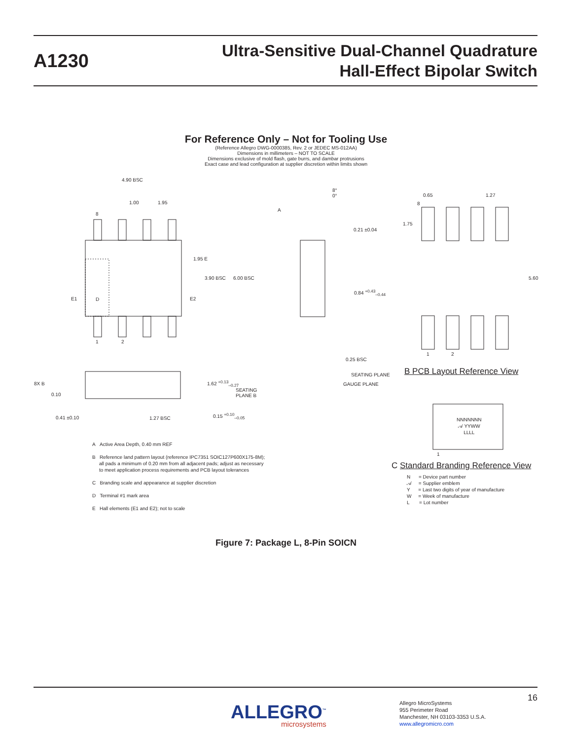A1230
Ultra-Sensitive Dual-Channel Quadrature
Hall-Effect Bipolar Switch
For Reference Only – Not for Tooling Use
(Reference Allegro DWG-0000385, Rev. 2 or JEDEC MS-012AA)
Dimensions in millimeters – NOT TO SCALE
Dimensions exclusive of mold flash, gate burrs, and dambar protrusions
Exact case and lead configuration at supplier discretion within limits shown
4.90 BSC
1.00 1.95
8
1.95 E
3.90 BSC 6.00 BSC
E1 E2
D
1 2
A
8°
0°
0.21 ±0.04
0.84 <sup>+0.43</sup><sub>–0.44</sub>
0.25 BSC
SEATING PLANE
GAUGE PLANE
0.65 1.27
8
1.75
5.60
1 2
B PCB Layout Reference View
8X B
0.10
1.62 <sup>+0.13</sup><sub>–0.27</sub>
SEATING
PLANE B
0.41 ±0.10 1.27 BSC
0.15 <sup>+0.10</sup><sub>–0.05</sub>
NNNNNNN
𝒜 YYWW
LLLL
1
C Standard Branding Reference View
N = Device part number
𝒜 = Supplier emblem
Y = Last two digits of year of manufacture
W = Week of manufacture
L = Lot number
A Active Area Depth, 0.40 mm REF
B Reference land pattern layout (reference IPC7351 SOIC127P600X175-8M);
all pads a minimum of 0.20 mm from all adjacent pads; adjust as necessary
to meet application process requirements and PCB layout tolerances
C Branding scale and appearance at supplier discretion
D Terminal #1 mark area
E Hall elements (E1 and E2); not to scale
Figure 7: Package L, 8-Pin SOICN
16
ALLEGRO<sup>™</sup>
microsystems
Allegro MicroSystems
955 Perimeter Road
Manchester, NH 03103-3353 U.S.A.
www.allegromicro.com